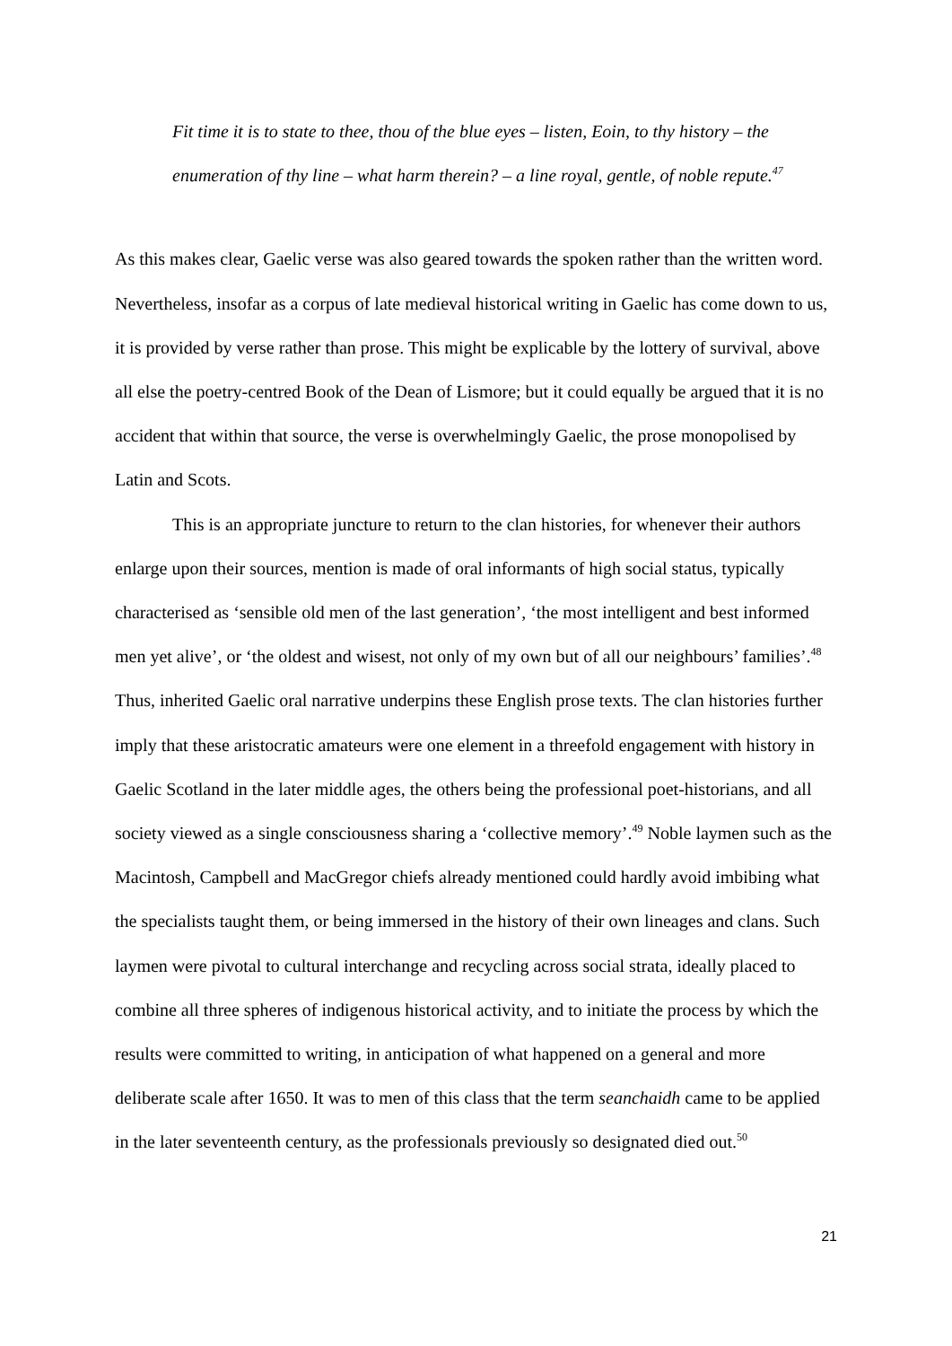Fit time it is to state to thee, thou of the blue eyes – listen, Eoin, to thy history – the enumeration of thy line – what harm therein? – a line royal, gentle, of noble repute.<sup>47</sup>
As this makes clear, Gaelic verse was also geared towards the spoken rather than the written word. Nevertheless, insofar as a corpus of late medieval historical writing in Gaelic has come down to us, it is provided by verse rather than prose. This might be explicable by the lottery of survival, above all else the poetry-centred Book of the Dean of Lismore; but it could equally be argued that it is no accident that within that source, the verse is overwhelmingly Gaelic, the prose monopolised by Latin and Scots.
This is an appropriate juncture to return to the clan histories, for whenever their authors enlarge upon their sources, mention is made of oral informants of high social status, typically characterised as ‘sensible old men of the last generation’, ‘the most intelligent and best informed men yet alive’, or ‘the oldest and wisest, not only of my own but of all our neighbours’ families’.<sup>48</sup> Thus, inherited Gaelic oral narrative underpins these English prose texts. The clan histories further imply that these aristocratic amateurs were one element in a threefold engagement with history in Gaelic Scotland in the later middle ages, the others being the professional poet-historians, and all society viewed as a single consciousness sharing a ‘collective memory’.<sup>49</sup> Noble laymen such as the Macintosh, Campbell and MacGregor chiefs already mentioned could hardly avoid imbibing what the specialists taught them, or being immersed in the history of their own lineages and clans. Such laymen were pivotal to cultural interchange and recycling across social strata, ideally placed to combine all three spheres of indigenous historical activity, and to initiate the process by which the results were committed to writing, in anticipation of what happened on a general and more deliberate scale after 1650. It was to men of this class that the term seanchaidh came to be applied in the later seventeenth century, as the professionals previously so designated died out.<sup>50</sup>
21